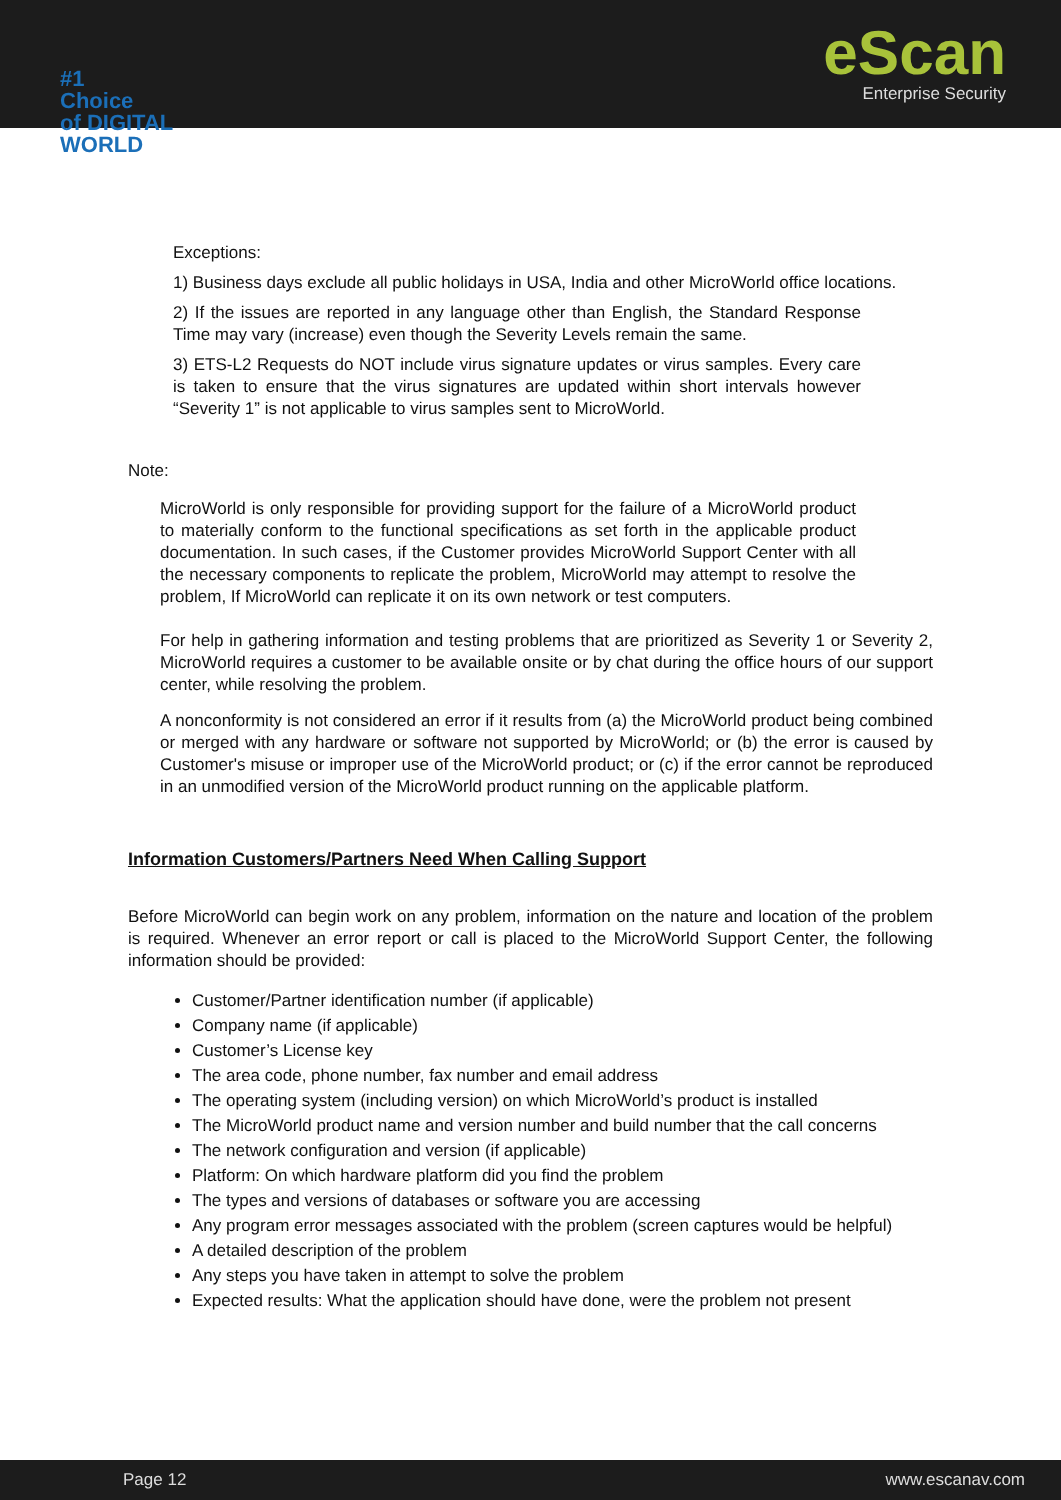eScan
Enterprise Security
#1
Choice
of DIGITAL
WORLD
Exceptions:
1) Business days exclude all public holidays in USA, India and other MicroWorld office locations.
2) If the issues are reported in any language other than English, the Standard Response Time may vary (increase) even though the Severity Levels remain the same.
3) ETS-L2 Requests do NOT include virus signature updates or virus samples. Every care is taken to ensure that the virus signatures are updated within short intervals however “Severity 1” is not applicable to virus samples sent to MicroWorld.
Note:
MicroWorld is only responsible for providing support for the failure of a MicroWorld product to materially conform to the functional specifications as set forth in the applicable product documentation. In such cases, if the Customer provides MicroWorld Support Center with all the necessary components to replicate the problem, MicroWorld may attempt to resolve the problem, If MicroWorld can replicate it on its own network or test computers.
For help in gathering information and testing problems that are prioritized as Severity 1 or Severity 2, MicroWorld requires a customer to be available onsite or by chat during the office hours of our support center, while resolving the problem.
A nonconformity is not considered an error if it results from (a) the MicroWorld product being combined or merged with any hardware or software not supported by MicroWorld; or (b) the error is caused by Customer's misuse or improper use of the MicroWorld product; or (c) if the error cannot be reproduced in an unmodified version of the MicroWorld product running on the applicable platform.
Information Customers/Partners Need When Calling Support
Before MicroWorld can begin work on any problem, information on the nature and location of the problem is required. Whenever an error report or call is placed to the MicroWorld Support Center, the following information should be provided:
Customer/Partner identification number (if applicable)
Company name (if applicable)
Customer’s License key
The area code, phone number, fax number and email address
The operating system (including version) on which MicroWorld’s product is installed
The MicroWorld product name and version number and build number that the call concerns
The network configuration and version (if applicable)
Platform: On which hardware platform did you find the problem
The types and versions of databases or software you are accessing
Any program error messages associated with the problem (screen captures would be helpful)
A detailed description of the problem
Any steps you have taken in attempt to solve the problem
Expected results: What the application should have done, were the problem not present
Page 12 www.escanav.com